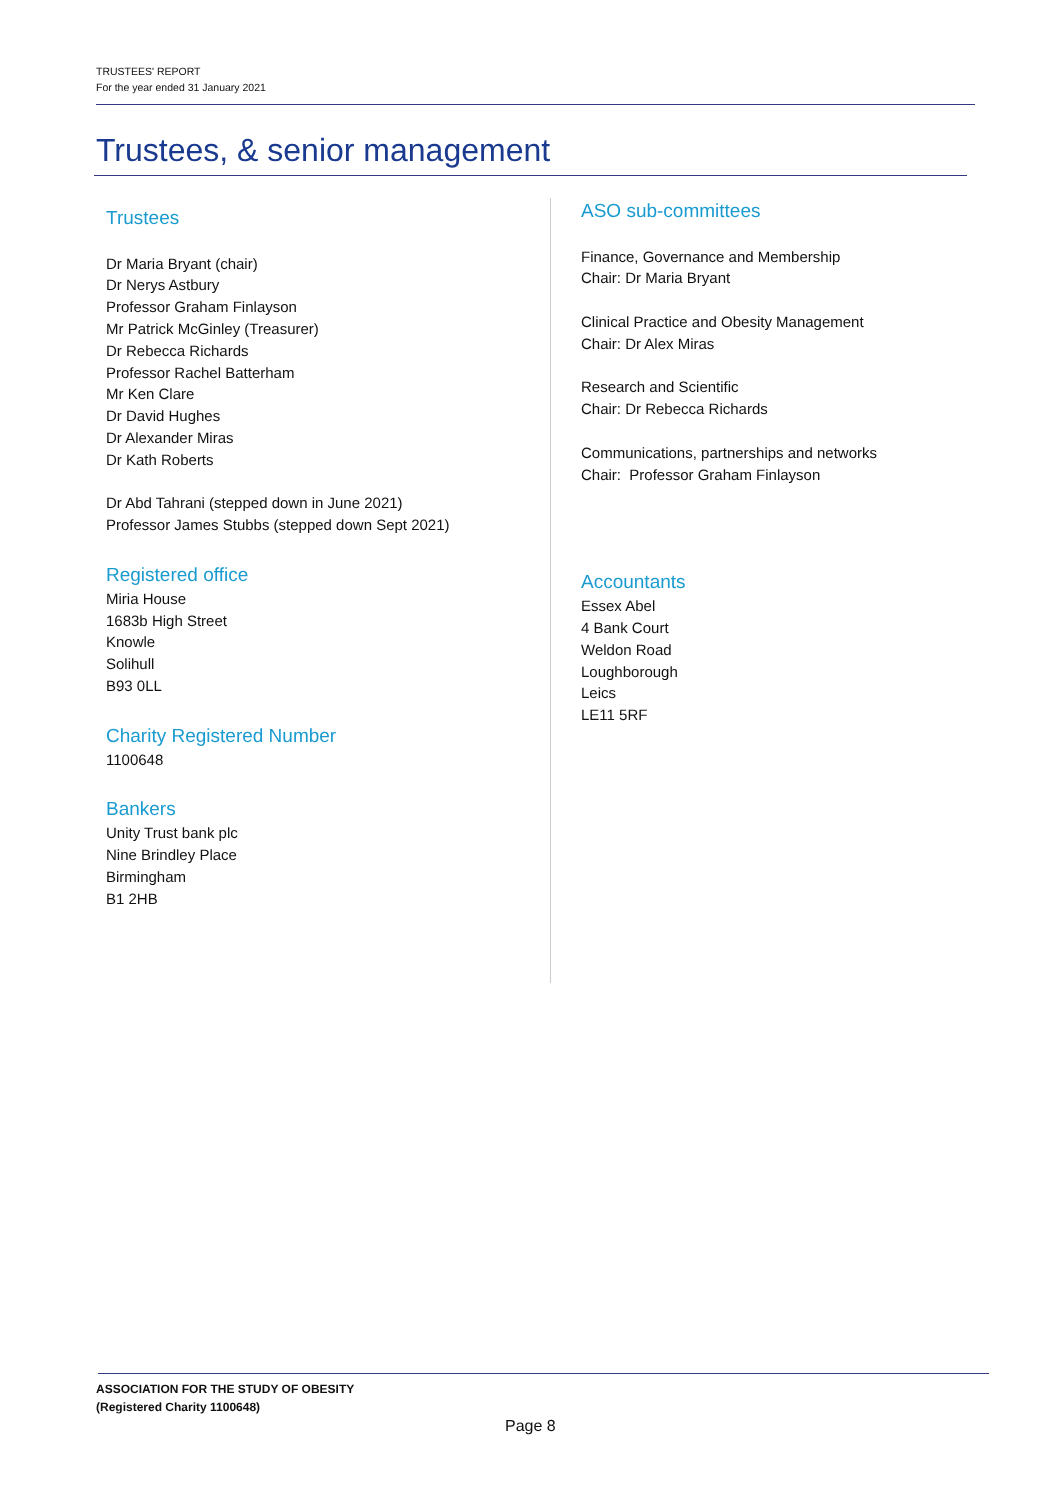TRUSTEES' REPORT
For the year ended 31 January 2021
Trustees, & senior management
Trustees
Dr Maria Bryant (chair)
Dr Nerys Astbury
Professor Graham Finlayson
Mr Patrick McGinley (Treasurer)
Dr Rebecca Richards
Professor Rachel Batterham
Mr Ken Clare
Dr David Hughes
Dr Alexander Miras
Dr Kath Roberts
Dr Abd Tahrani (stepped down in June 2021)
Professor James Stubbs (stepped down Sept 2021)
Registered office
Miria House
1683b High Street
Knowle
Solihull
B93 0LL
Charity Registered Number
1100648
Bankers
Unity Trust bank plc
Nine Brindley Place
Birmingham
B1 2HB
ASO sub-committees
Finance, Governance and Membership
Chair: Dr Maria Bryant
Clinical Practice and Obesity Management
Chair: Dr Alex Miras
Research and Scientific
Chair: Dr Rebecca Richards
Communications, partnerships and networks
Chair: Professor Graham Finlayson
Accountants
Essex Abel
4 Bank Court
Weldon Road
Loughborough
Leics
LE11 5RF
ASSOCIATION FOR THE STUDY OF OBESITY
(Registered Charity 1100648)
Page 8